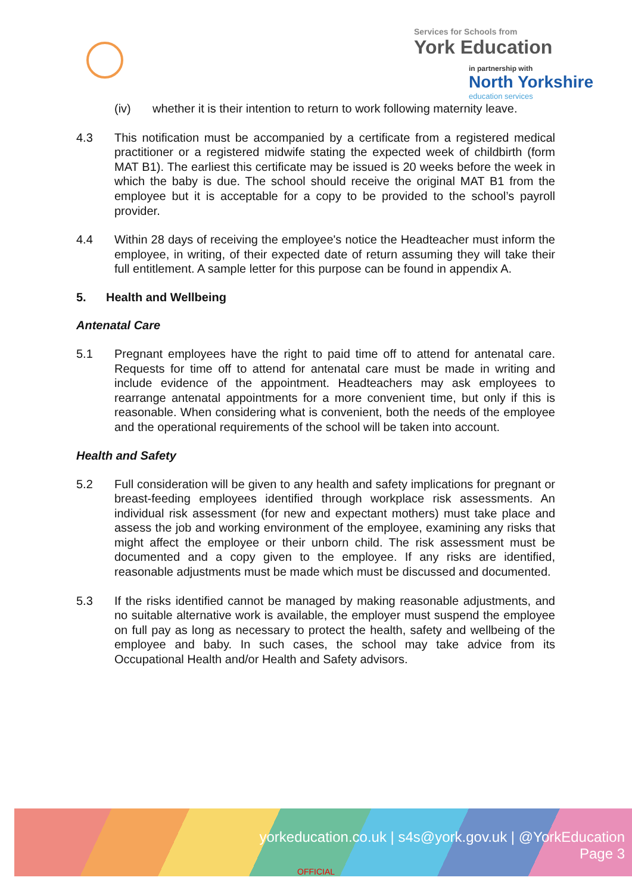Services for Schools from
York Education
in partnership with
North Yorkshire
education services
(iv) whether it is their intention to return to work following maternity leave.
4.3 This notification must be accompanied by a certificate from a registered medical practitioner or a registered midwife stating the expected week of childbirth (form MAT B1). The earliest this certificate may be issued is 20 weeks before the week in which the baby is due. The school should receive the original MAT B1 from the employee but it is acceptable for a copy to be provided to the school’s payroll provider.
4.4 Within 28 days of receiving the employee's notice the Headteacher must inform the employee, in writing, of their expected date of return assuming they will take their full entitlement. A sample letter for this purpose can be found in appendix A.
5. Health and Wellbeing
Antenatal Care
5.1 Pregnant employees have the right to paid time off to attend for antenatal care. Requests for time off to attend for antenatal care must be made in writing and include evidence of the appointment. Headteachers may ask employees to rearrange antenatal appointments for a more convenient time, but only if this is reasonable. When considering what is convenient, both the needs of the employee and the operational requirements of the school will be taken into account.
Health and Safety
5.2 Full consideration will be given to any health and safety implications for pregnant or breast-feeding employees identified through workplace risk assessments. An individual risk assessment (for new and expectant mothers) must take place and assess the job and working environment of the employee, examining any risks that might affect the employee or their unborn child. The risk assessment must be documented and a copy given to the employee. If any risks are identified, reasonable adjustments must be made which must be discussed and documented.
5.3 If the risks identified cannot be managed by making reasonable adjustments, and no suitable alternative work is available, the employer must suspend the employee on full pay as long as necessary to protect the health, safety and wellbeing of the employee and baby. In such cases, the school may take advice from its Occupational Health and/or Health and Safety advisors.
yorkeducation.co.uk | s4s@york.gov.uk | @YorkEducation
Page 3
OFFICIAL